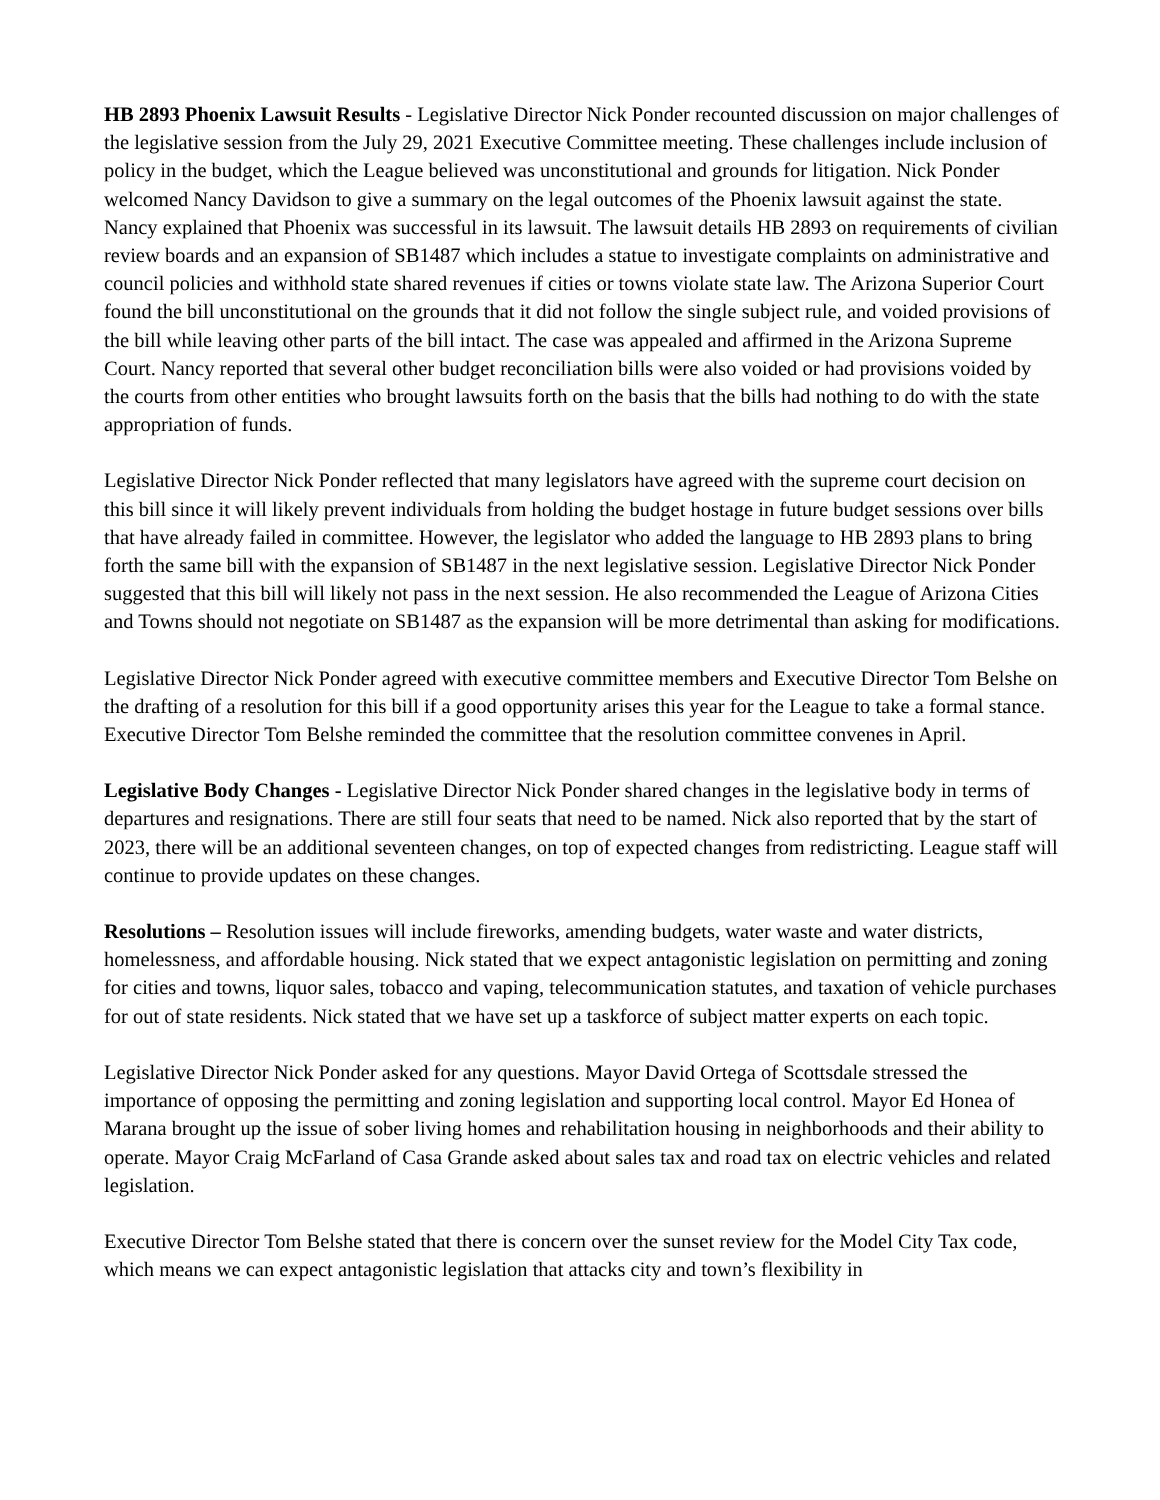HB 2893 Phoenix Lawsuit Results - Legislative Director Nick Ponder recounted discussion on major challenges of the legislative session from the July 29, 2021 Executive Committee meeting. These challenges include inclusion of policy in the budget, which the League believed was unconstitutional and grounds for litigation. Nick Ponder welcomed Nancy Davidson to give a summary on the legal outcomes of the Phoenix lawsuit against the state. Nancy explained that Phoenix was successful in its lawsuit. The lawsuit details HB 2893 on requirements of civilian review boards and an expansion of SB1487 which includes a statue to investigate complaints on administrative and council policies and withhold state shared revenues if cities or towns violate state law. The Arizona Superior Court found the bill unconstitutional on the grounds that it did not follow the single subject rule, and voided provisions of the bill while leaving other parts of the bill intact. The case was appealed and affirmed in the Arizona Supreme Court. Nancy reported that several other budget reconciliation bills were also voided or had provisions voided by the courts from other entities who brought lawsuits forth on the basis that the bills had nothing to do with the state appropriation of funds.
Legislative Director Nick Ponder reflected that many legislators have agreed with the supreme court decision on this bill since it will likely prevent individuals from holding the budget hostage in future budget sessions over bills that have already failed in committee. However, the legislator who added the language to HB 2893 plans to bring forth the same bill with the expansion of SB1487 in the next legislative session. Legislative Director Nick Ponder suggested that this bill will likely not pass in the next session. He also recommended the League of Arizona Cities and Towns should not negotiate on SB1487 as the expansion will be more detrimental than asking for modifications.
Legislative Director Nick Ponder agreed with executive committee members and Executive Director Tom Belshe on the drafting of a resolution for this bill if a good opportunity arises this year for the League to take a formal stance. Executive Director Tom Belshe reminded the committee that the resolution committee convenes in April.
Legislative Body Changes - Legislative Director Nick Ponder shared changes in the legislative body in terms of departures and resignations. There are still four seats that need to be named. Nick also reported that by the start of 2023, there will be an additional seventeen changes, on top of expected changes from redistricting. League staff will continue to provide updates on these changes.
Resolutions – Resolution issues will include fireworks, amending budgets, water waste and water districts, homelessness, and affordable housing. Nick stated that we expect antagonistic legislation on permitting and zoning for cities and towns, liquor sales, tobacco and vaping, telecommunication statutes, and taxation of vehicle purchases for out of state residents. Nick stated that we have set up a taskforce of subject matter experts on each topic.
Legislative Director Nick Ponder asked for any questions. Mayor David Ortega of Scottsdale stressed the importance of opposing the permitting and zoning legislation and supporting local control. Mayor Ed Honea of Marana brought up the issue of sober living homes and rehabilitation housing in neighborhoods and their ability to operate. Mayor Craig McFarland of Casa Grande asked about sales tax and road tax on electric vehicles and related legislation.
Executive Director Tom Belshe stated that there is concern over the sunset review for the Model City Tax code, which means we can expect antagonistic legislation that attacks city and town’s flexibility in